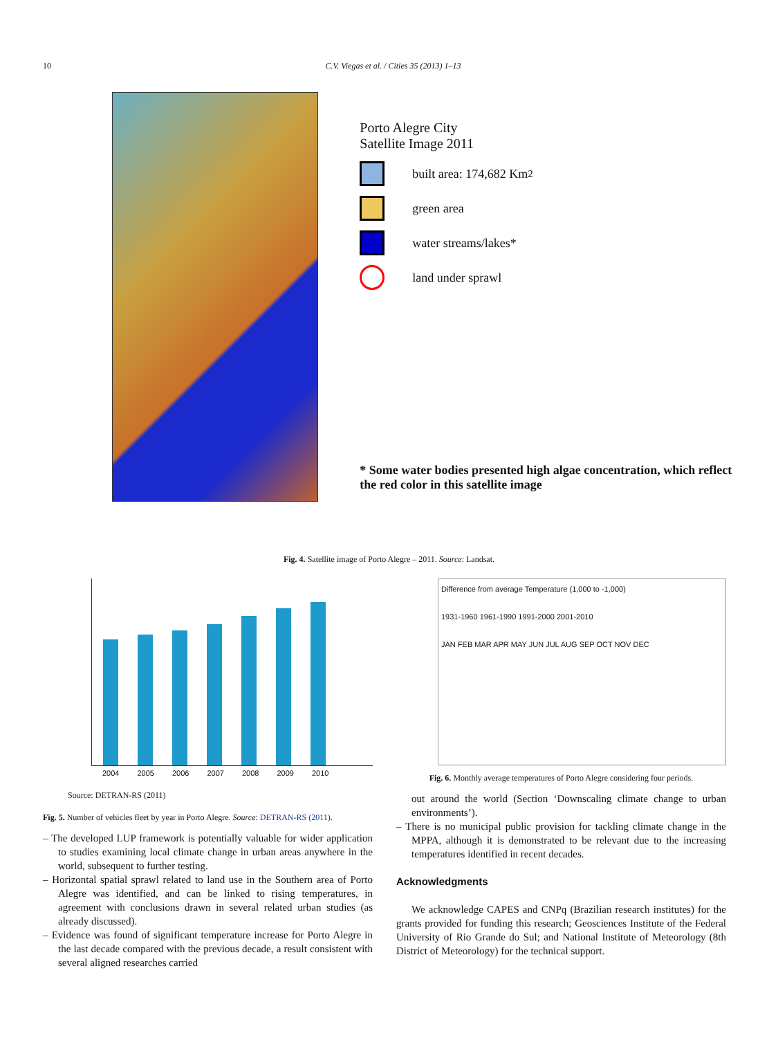10 C.V. Viegas et al. / Cities 35 (2013) 1–13
Porto Alegre City
Satellite Image 2011
built area: 174,682 Km<sup>2</sup>
green area
water streams/lakes*
land under sprawl
* Some water bodies presented high algae concentration, which reflect the red color in this satellite image
Fig. 4. Satellite image of Porto Alegre – 2011. Source: Landsat.
2004 2005 2006 2007 2008 2009 2010
Source: DETRAN-RS (2011)
Fig. 5. Number of vehicles fleet by year in Porto Alegre. Source: DETRAN-RS (2011).
– The developed LUP framework is potentially valuable for wider application to studies examining local climate change in urban areas anywhere in the world, subsequent to further testing.
– Horizontal spatial sprawl related to land use in the Southern area of Porto Alegre was identified, and can be linked to rising temperatures, in agreement with conclusions drawn in several related urban studies (as already discussed).
– Evidence was found of significant temperature increase for Porto Alegre in the last decade compared with the previous decade, a result consistent with several aligned researches carried
Difference from average Temperature (1,000 to -1,000)
1931-1960 1961-1990 1991-2000 2001-2010
JAN FEB MAR APR MAY JUN JUL AUG SEP OCT NOV DEC
Fig. 6. Monthly average temperatures of Porto Alegre considering four periods.
out around the world (Section ‘Downscaling climate change to urban environments’).
– There is no municipal public provision for tackling climate change in the MPPA, although it is demonstrated to be relevant due to the increasing temperatures identified in recent decades.
Acknowledgments
We acknowledge CAPES and CNPq (Brazilian research institutes) for the grants provided for funding this research; Geosciences Institute of the Federal University of Rio Grande do Sul; and National Institute of Meteorology (8th District of Meteorology) for the technical support.